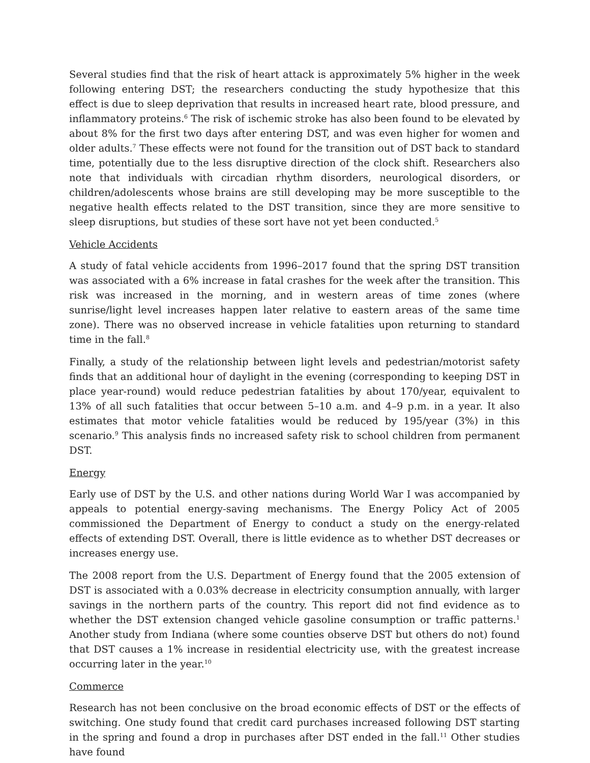Several studies find that the risk of heart attack is approximately 5% higher in the week following entering DST; the researchers conducting the study hypothesize that this effect is due to sleep deprivation that results in increased heart rate, blood pressure, and inflammatory proteins.<sup>6</sup> The risk of ischemic stroke has also been found to be elevated by about 8% for the first two days after entering DST, and was even higher for women and older adults.<sup>7</sup> These effects were not found for the transition out of DST back to standard time, potentially due to the less disruptive direction of the clock shift. Researchers also note that individuals with circadian rhythm disorders, neurological disorders, or children/adolescents whose brains are still developing may be more susceptible to the negative health effects related to the DST transition, since they are more sensitive to sleep disruptions, but studies of these sort have not yet been conducted.<sup>5</sup>
Vehicle Accidents
A study of fatal vehicle accidents from 1996–2017 found that the spring DST transition was associated with a 6% increase in fatal crashes for the week after the transition. This risk was increased in the morning, and in western areas of time zones (where sunrise/light level increases happen later relative to eastern areas of the same time zone). There was no observed increase in vehicle fatalities upon returning to standard time in the fall.<sup>8</sup>
Finally, a study of the relationship between light levels and pedestrian/motorist safety finds that an additional hour of daylight in the evening (corresponding to keeping DST in place year-round) would reduce pedestrian fatalities by about 170/year, equivalent to 13% of all such fatalities that occur between 5–10 a.m. and 4–9 p.m. in a year. It also estimates that motor vehicle fatalities would be reduced by 195/year (3%) in this scenario.<sup>9</sup> This analysis finds no increased safety risk to school children from permanent DST.
Energy
Early use of DST by the U.S. and other nations during World War I was accompanied by appeals to potential energy-saving mechanisms. The Energy Policy Act of 2005 commissioned the Department of Energy to conduct a study on the energy-related effects of extending DST. Overall, there is little evidence as to whether DST decreases or increases energy use.
The 2008 report from the U.S. Department of Energy found that the 2005 extension of DST is associated with a 0.03% decrease in electricity consumption annually, with larger savings in the northern parts of the country. This report did not find evidence as to whether the DST extension changed vehicle gasoline consumption or traffic patterns.<sup>1</sup> Another study from Indiana (where some counties observe DST but others do not) found that DST causes a 1% increase in residential electricity use, with the greatest increase occurring later in the year.<sup>10</sup>
Commerce
Research has not been conclusive on the broad economic effects of DST or the effects of switching. One study found that credit card purchases increased following DST starting in the spring and found a drop in purchases after DST ended in the fall.<sup>11</sup> Other studies have found